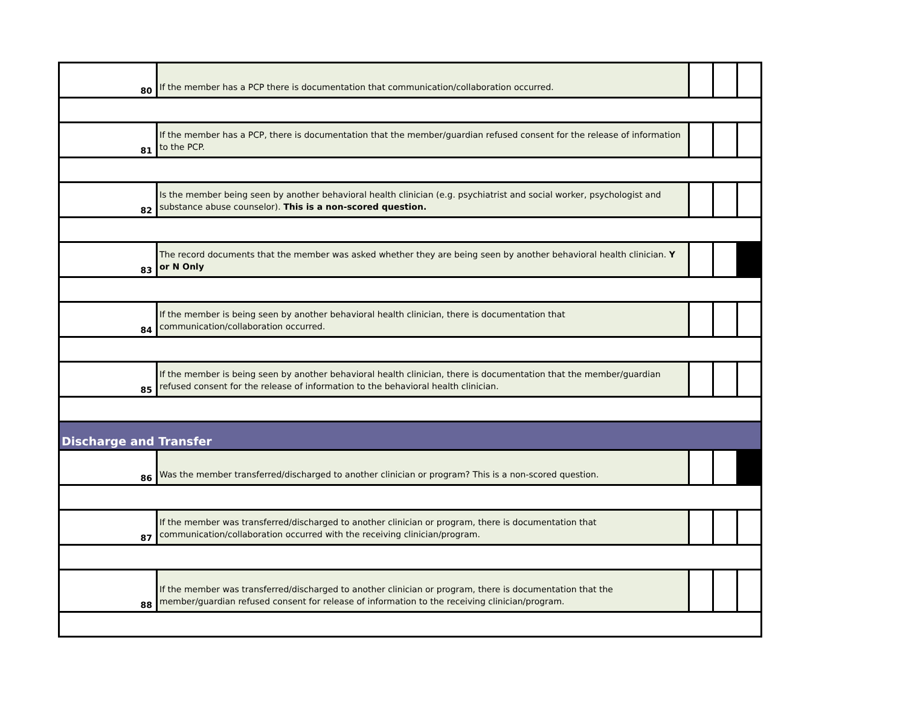| 80 | If the member has a PCP there is documentation that communication/collaboration occurred. | | | |
| 81 | If the member has a PCP, there is documentation that the member/guardian refused consent for the release of information to the PCP. | | | |
| 82 | Is the member being seen by another behavioral health clinician (e.g. psychiatrist and social worker, psychologist and substance abuse counselor). This is a non-scored question. | | | |
| 83 | The record documents that the member was asked whether they are being seen by another behavioral health clinician. Y or N Only | | | |
| 84 | If the member is being seen by another behavioral health clinician, there is documentation that communication/collaboration occurred. | | | |
| 85 | If the member is being seen by another behavioral health clinician, there is documentation that the member/guardian refused consent for the release of information to the behavioral health clinician. | | | |
| Discharge and Transfer | | | | |
| 86 | Was the member transferred/discharged to another clinician or program? This is a non-scored question. | | | |
| 87 | If the member was transferred/discharged to another clinician or program, there is documentation that communication/collaboration occurred with the receiving clinician/program. | | | |
| 88 | If the member was transferred/discharged to another clinician or program, there is documentation that the member/guardian refused consent for release of information to the receiving clinician/program. | | | |